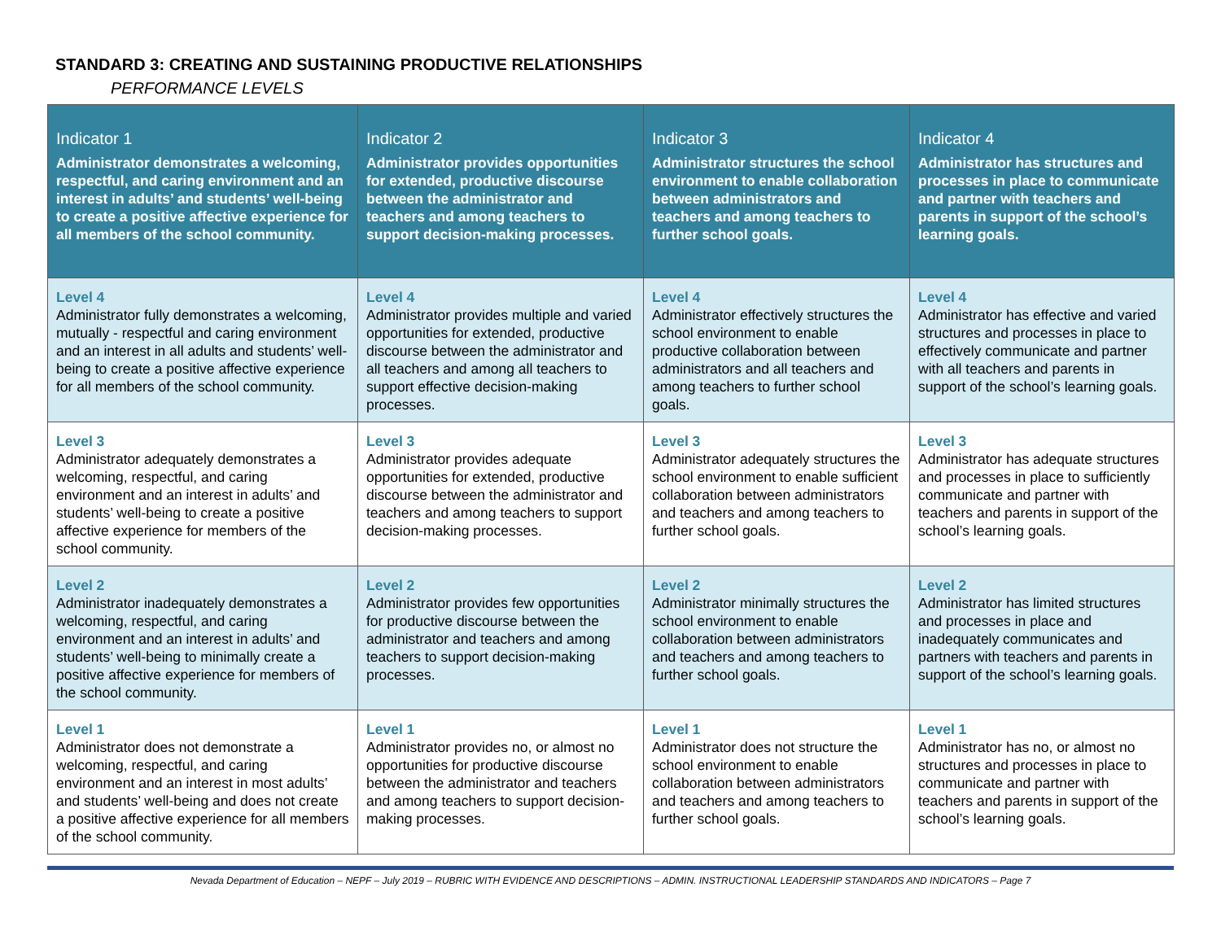STANDARD 3: CREATING AND SUSTAINING PRODUCTIVE RELATIONSHIPS
PERFORMANCE LEVELS
| Indicator 1 Administrator demonstrates a welcoming, respectful, and caring environment and an interest in adults’ and students’ well-being to create a positive affective experience for all members of the school community. | Indicator 2 Administrator provides opportunities for extended, productive discourse between the administrator and teachers and among teachers to support decision-making processes. | Indicator 3 Administrator structures the school environment to enable collaboration between administrators and teachers and among teachers to further school goals. | Indicator 4 Administrator has structures and processes in place to communicate and partner with teachers and parents in support of the school’s learning goals. |
| --- | --- | --- | --- |
| Level 4 Administrator fully demonstrates a welcoming, mutually - respectful and caring environment and an interest in all adults and students’ well-being to create a positive affective experience for all members of the school community. | Level 4 Administrator provides multiple and varied opportunities for extended, productive discourse between the administrator and all teachers and among all teachers to support effective decision-making processes. | Level 4 Administrator effectively structures the school environment to enable productive collaboration between administrators and all teachers and among teachers to further school goals. | Level 4 Administrator has effective and varied structures and processes in place to effectively communicate and partner with all teachers and parents in support of the school’s learning goals. |
| Level 3 Administrator adequately demonstrates a welcoming, respectful, and caring environment and an interest in adults’ and students’ well-being to create a positive affective experience for members of the school community. | Level 3 Administrator provides adequate opportunities for extended, productive discourse between the administrator and teachers and among teachers to support decision-making processes. | Level 3 Administrator adequately structures the school environment to enable sufficient collaboration between administrators and teachers and among teachers to further school goals. | Level 3 Administrator has adequate structures and processes in place to sufficiently communicate and partner with teachers and parents in support of the school’s learning goals. |
| Level 2 Administrator inadequately demonstrates a welcoming, respectful, and caring environment and an interest in adults’ and students’ well-being to minimally create a positive affective experience for members of the school community. | Level 2 Administrator provides few opportunities for productive discourse between the administrator and teachers and among teachers to support decision-making processes. | Level 2 Administrator minimally structures the school environment to enable collaboration between administrators and teachers and among teachers to further school goals. | Level 2 Administrator has limited structures and processes in place and inadequately communicates and partners with teachers and parents in support of the school’s learning goals. |
| Level 1 Administrator does not demonstrate a welcoming, respectful, and caring environment and an interest in most adults’ and students’ well-being and does not create a positive affective experience for all members of the school community. | Level 1 Administrator provides no, or almost no opportunities for productive discourse between the administrator and teachers and among teachers to support decision-making processes. | Level 1 Administrator does not structure the school environment to enable collaboration between administrators and teachers and among teachers to further school goals. | Level 1 Administrator has no, or almost no structures and processes in place to communicate and partner with teachers and parents in support of the school’s learning goals. |
Nevada Department of Education – NEPF – July 2019 – RUBRIC WITH EVIDENCE AND DESCRIPTIONS – ADMIN. INSTRUCTIONAL LEADERSHIP STANDARDS AND INDICATORS – Page 7